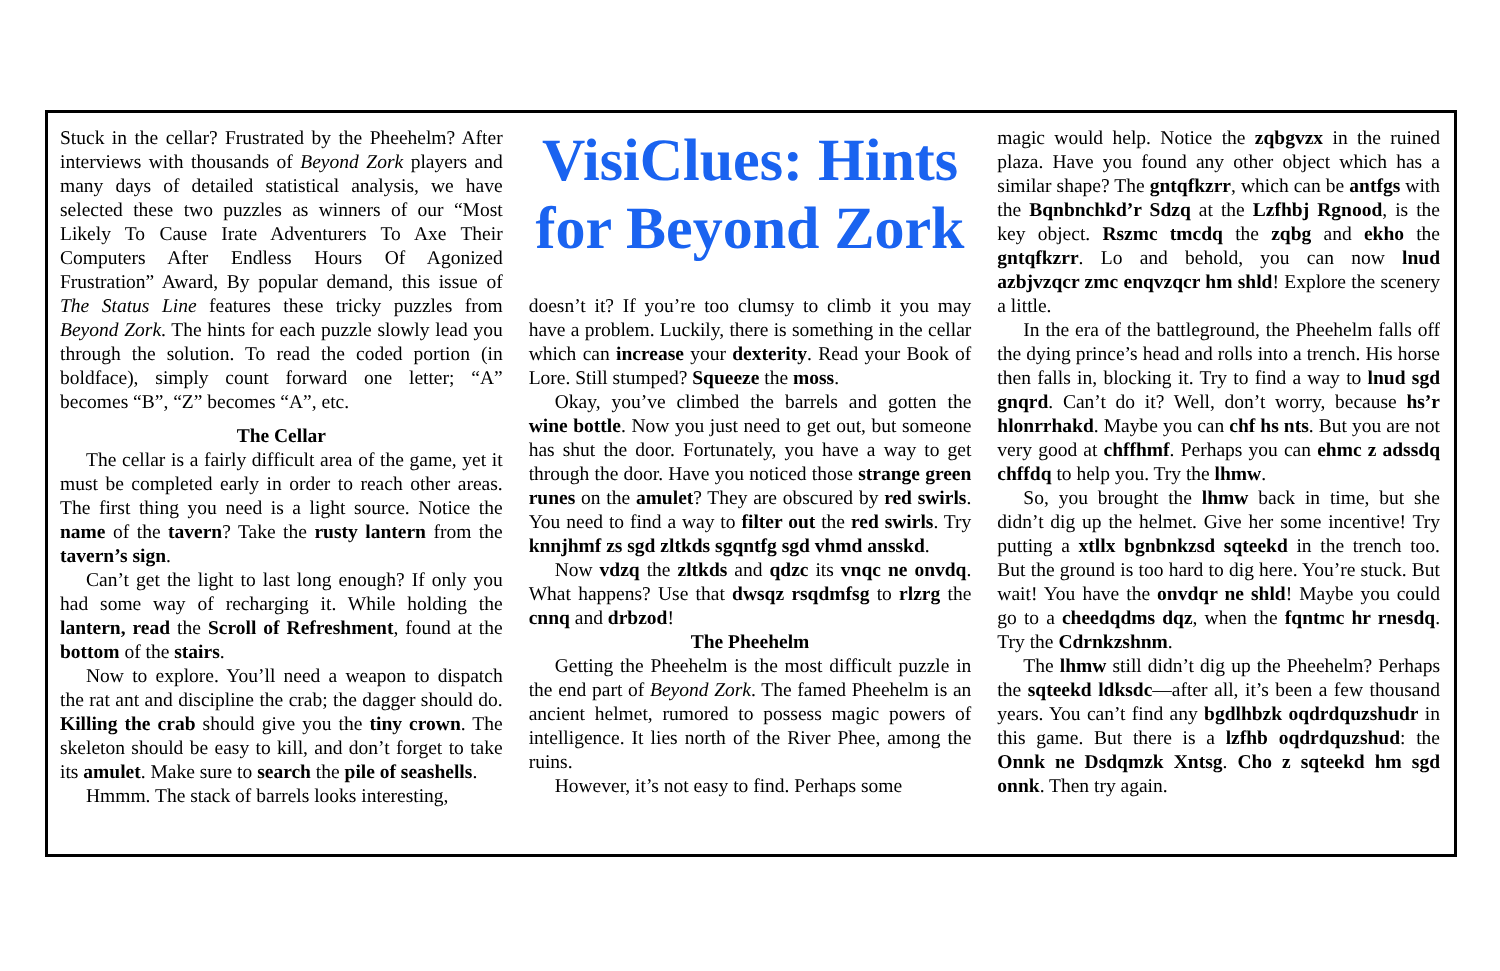Stuck in the cellar? Frustrated by the Pheehelm? After interviews with thousands of Beyond Zork players and many days of detailed statistical analysis, we have selected these two puzzles as winners of our “Most Likely To Cause Irate Adventurers To Axe Their Computers After Endless Hours Of Agonized Frustration” Award, By popular demand, this issue of The Status Line features these tricky puzzles from Beyond Zork. The hints for each puzzle slowly lead you through the solution. To read the coded portion (in boldface), simply count forward one letter; “A” becomes “B”, “Z” becomes “A”, etc.
The Cellar
The cellar is a fairly difficult area of the game, yet it must be completed early in order to reach other areas. The first thing you need is a light source. Notice the name of the tavern? Take the rusty lantern from the tavern’s sign.
Can’t get the light to last long enough? If only you had some way of recharging it. While holding the lantern, read the Scroll of Refreshment, found at the bottom of the stairs.
Now to explore. You’ll need a weapon to dispatch the rat ant and discipline the crab; the dagger should do. Killing the crab should give you the tiny crown. The skeleton should be easy to kill, and don’t forget to take its amulet. Make sure to search the pile of seashells.
Hmmm. The stack of barrels looks interesting,
VisiClues: Hints for Beyond Zork
doesn’t it? If you’re too clumsy to climb it you may have a problem. Luckily, there is something in the cellar which can increase your dexterity. Read your Book of Lore. Still stumped? Squeeze the moss.
Okay, you’ve climbed the barrels and gotten the wine bottle. Now you just need to get out, but someone has shut the door. Fortunately, you have a way to get through the door. Have you noticed those strange green runes on the amulet? They are obscured by red swirls. You need to find a way to filter out the red swirls. Try knnjhmf zs sgd zltkds sgqntfg sgd vhmd ansskd.
Now vdzq the zltkds and qdzc its vnqc ne onvdq. What happens? Use that dwsqz rsqdmfsg to rlzrg the cnnq and drbzod!
The Pheehelm
Getting the Pheehelm is the most difficult puzzle in the end part of Beyond Zork. The famed Pheehelm is an ancient helmet, rumored to possess magic powers of intelligence. It lies north of the River Phee, among the ruins.
However, it’s not easy to find. Perhaps some
magic would help. Notice the zqbgvzx in the ruined plaza. Have you found any other object which has a similar shape? The gntqfkzrr, which can be antfgs with the Bqnbnchkd’r Sdzq at the Lzfhbj Rgnood, is the key object. Rszmc tmcdq the zqbg and ekho the gntqfkzrr. Lo and behold, you can now lnud azbjvzqcr zmc enqvzqcr hm shld! Explore the scenery a little.
In the era of the battleground, the Pheehelm falls off the dying prince’s head and rolls into a trench. His horse then falls in, blocking it. Try to find a way to lnud sgd gnqrd. Can’t do it? Well, don’t worry, because hs’r hlonrrhakd. Maybe you can chf hs nts. But you are not very good at chffhmf. Perhaps you can ehmc z adssdq chffdq to help you. Try the lhmw.
So, you brought the lhmw back in time, but she didn’t dig up the helmet. Give her some incentive! Try putting a xtllx bgnbnkzsd sqteekd in the trench too. But the ground is too hard to dig here. You’re stuck. But wait! You have the onvdqr ne shld! Maybe you could go to a cheedqdms dqz, when the fqntmc hr rnesdq. Try the Cdrnkzshnm.
The lhmw still didn’t dig up the Pheehelm? Perhaps the sqteekd ldksdc—after all, it’s been a few thousand years. You can’t find any bgdlhbzk oqdrdquzshudr in this game. But there is a lzfhb oqdrdquzshud: the Onnk ne Dsdqmzk Xntsg. Cho z sqteekd hm sgd onnk. Then try again.